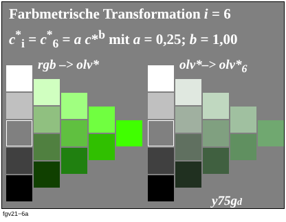Farbmetrische Transformation i = 6
c<sup>*</sup><sub>i</sub> = c<sup>*</sup><sub>6</sub> = a c*<sup>b</sup> mit a = 0,25; b = 1,00
rgb –> olv* olv*–> olv*<sub>6</sub>
y75gd
fgv21−6a